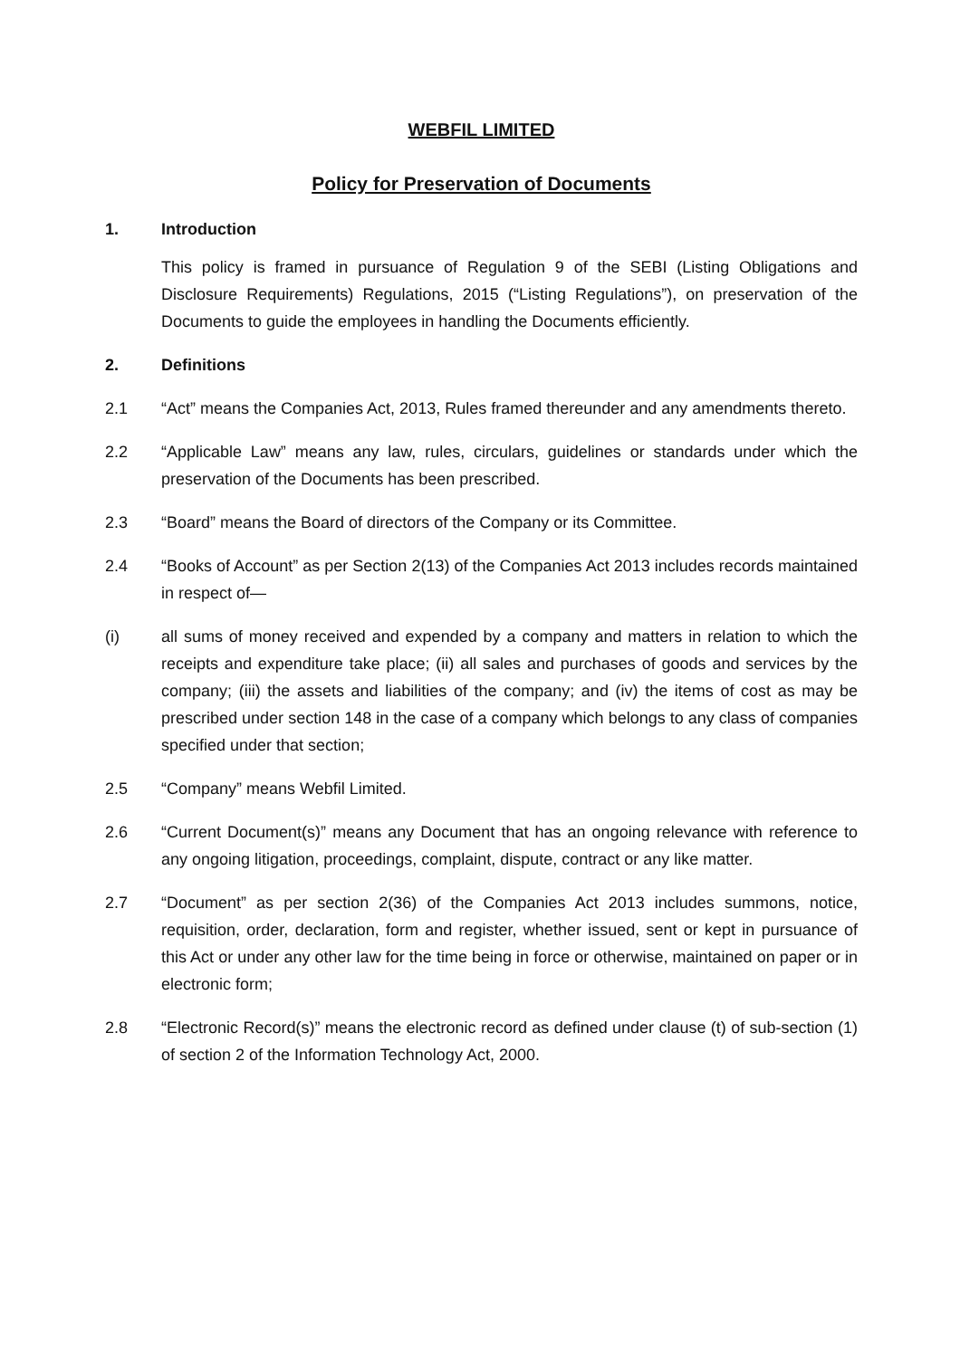WEBFIL LIMITED
Policy for Preservation of Documents
1. Introduction
This policy is framed in pursuance of Regulation 9 of the SEBI (Listing Obligations and Disclosure Requirements) Regulations, 2015 (“Listing Regulations”), on preservation of the Documents to guide the employees in handling the Documents efficiently.
2. Definitions
2.1 “Act” means the Companies Act, 2013, Rules framed thereunder and any amendments thereto.
2.2 “Applicable Law” means any law, rules, circulars, guidelines or standards under which the preservation of the Documents has been prescribed.
2.3 “Board” means the Board of directors of the Company or its Committee.
2.4 “Books of Account” as per Section 2(13) of the Companies Act 2013 includes records maintained in respect of—
(i) all sums of money received and expended by a company and matters in relation to which the receipts and expenditure take place; (ii) all sales and purchases of goods and services by the company; (iii) the assets and liabilities of the company; and (iv) the items of cost as may be prescribed under section 148 in the case of a company which belongs to any class of companies specified under that section;
2.5 “Company” means Webfil Limited.
2.6 “Current Document(s)” means any Document that has an ongoing relevance with reference to any ongoing litigation, proceedings, complaint, dispute, contract or any like matter.
2.7 “Document” as per section 2(36) of the Companies Act 2013 includes summons, notice, requisition, order, declaration, form and register, whether issued, sent or kept in pursuance of this Act or under any other law for the time being in force or otherwise, maintained on paper or in electronic form;
2.8 “Electronic Record(s)” means the electronic record as defined under clause (t) of sub-section (1) of section 2 of the Information Technology Act, 2000.